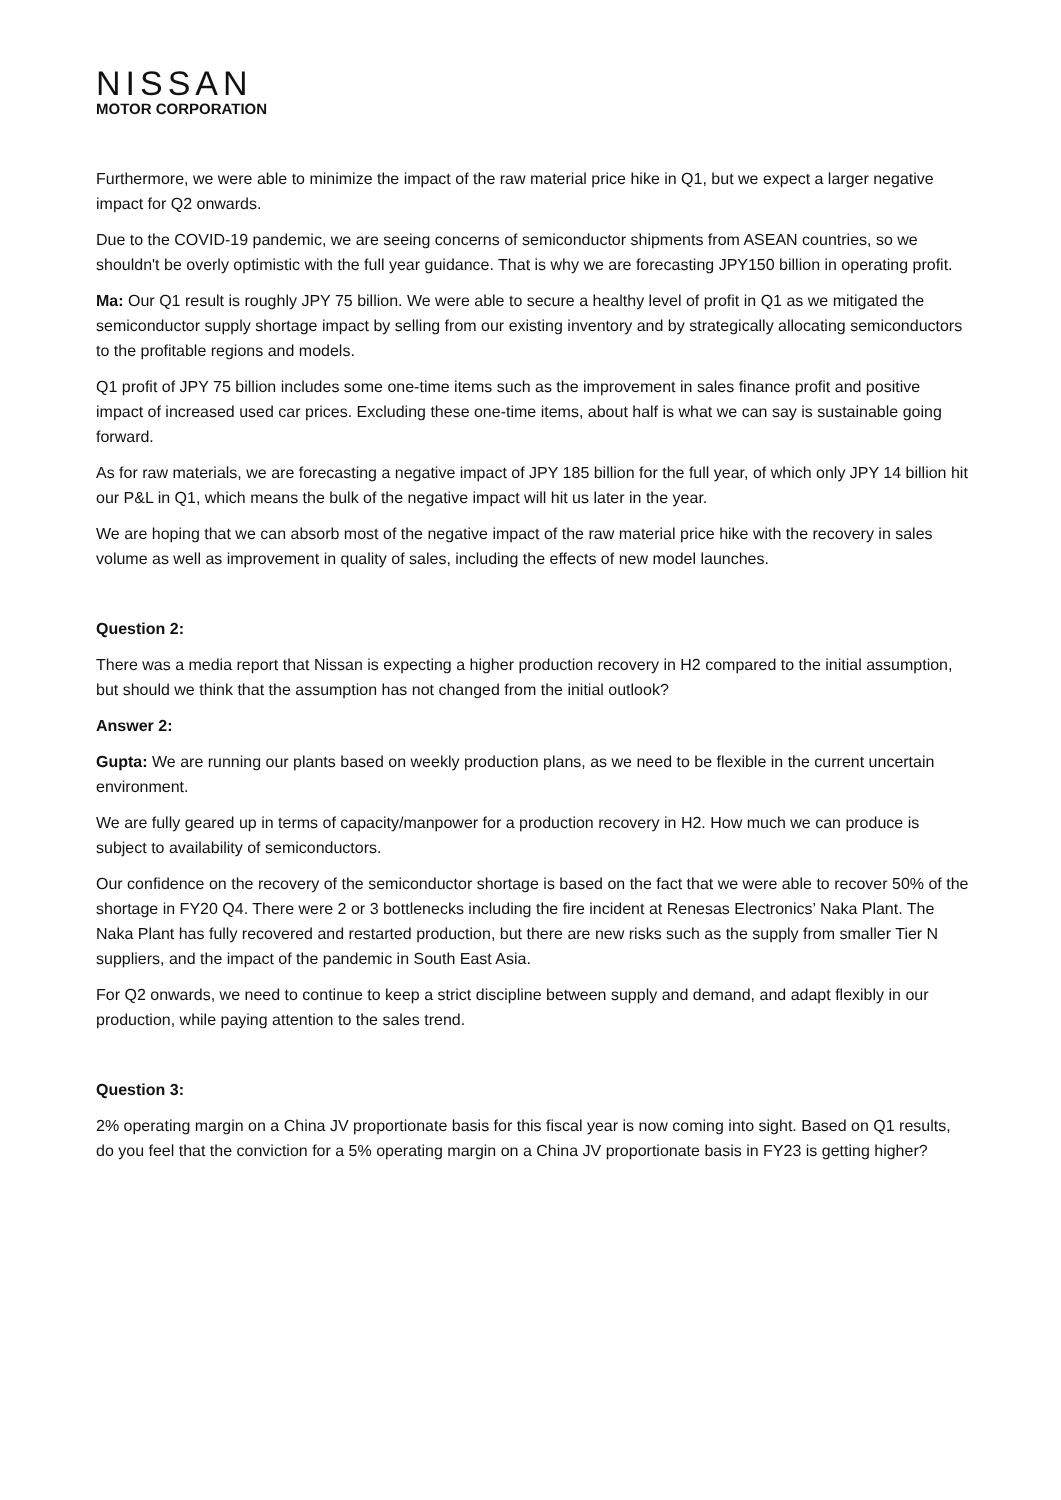NISSAN
MOTOR CORPORATION
Furthermore, we were able to minimize the impact of the raw material price hike in Q1, but we expect a larger negative impact for Q2 onwards.
Due to the COVID-19 pandemic, we are seeing concerns of semiconductor shipments from ASEAN countries, so we shouldn't be overly optimistic with the full year guidance. That is why we are forecasting JPY150 billion in operating profit.
Ma: Our Q1 result is roughly JPY 75 billion. We were able to secure a healthy level of profit in Q1 as we mitigated the semiconductor supply shortage impact by selling from our existing inventory and by strategically allocating semiconductors to the profitable regions and models.
Q1 profit of JPY 75 billion includes some one-time items such as the improvement in sales finance profit and positive impact of increased used car prices. Excluding these one-time items, about half is what we can say is sustainable going forward.
As for raw materials, we are forecasting a negative impact of JPY 185 billion for the full year, of which only JPY 14 billion hit our P&L in Q1, which means the bulk of the negative impact will hit us later in the year.
We are hoping that we can absorb most of the negative impact of the raw material price hike with the recovery in sales volume as well as improvement in quality of sales, including the effects of new model launches.
Question 2:
There was a media report that Nissan is expecting a higher production recovery in H2 compared to the initial assumption, but should we think that the assumption has not changed from the initial outlook?
Answer 2:
Gupta: We are running our plants based on weekly production plans, as we need to be flexible in the current uncertain environment.
We are fully geared up in terms of capacity/manpower for a production recovery in H2. How much we can produce is subject to availability of semiconductors.
Our confidence on the recovery of the semiconductor shortage is based on the fact that we were able to recover 50% of the shortage in FY20 Q4. There were 2 or 3 bottlenecks including the fire incident at Renesas Electronics’ Naka Plant. The Naka Plant has fully recovered and restarted production, but there are new risks such as the supply from smaller Tier N suppliers, and the impact of the pandemic in South East Asia.
For Q2 onwards, we need to continue to keep a strict discipline between supply and demand, and adapt flexibly in our production, while paying attention to the sales trend.
Question 3:
2% operating margin on a China JV proportionate basis for this fiscal year is now coming into sight. Based on Q1 results, do you feel that the conviction for a 5% operating margin on a China JV proportionate basis in FY23 is getting higher?